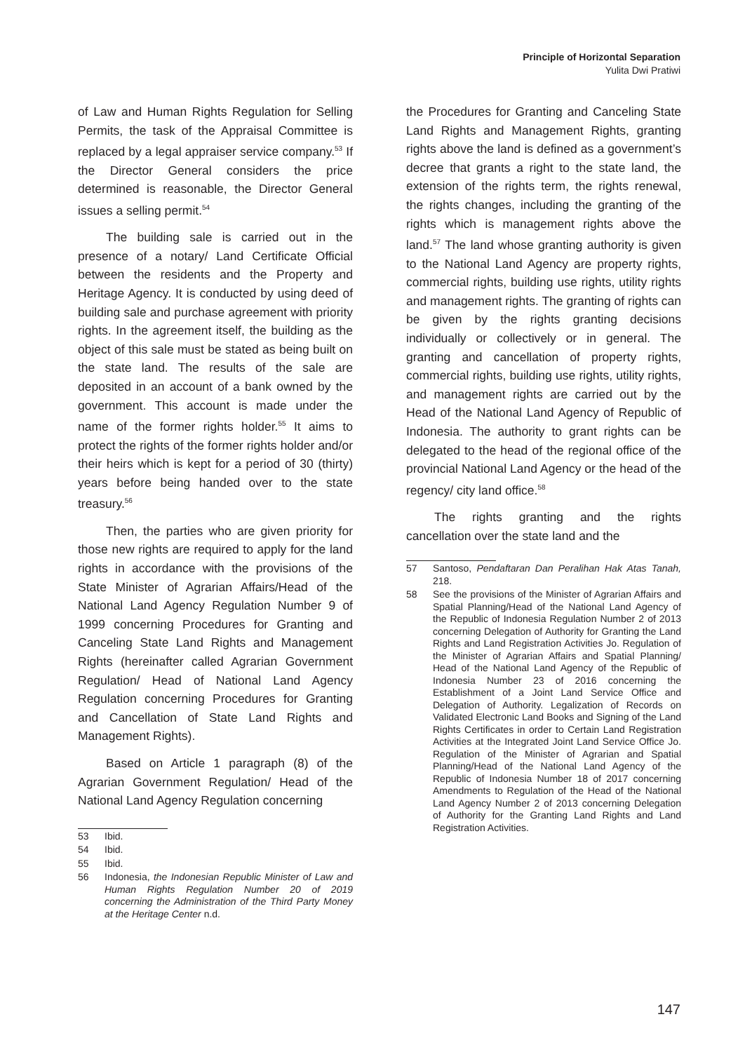Principle of Horizontal Separation
Yulita Dwi Pratiwi
of Law and Human Rights Regulation for Selling Permits, the task of the Appraisal Committee is replaced by a legal appraiser service company.<sup>53</sup> If the Director General considers the price determined is reasonable, the Director General issues a selling permit.<sup>54</sup>
The building sale is carried out in the presence of a notary/ Land Certificate Official between the residents and the Property and Heritage Agency. It is conducted by using deed of building sale and purchase agreement with priority rights. In the agreement itself, the building as the object of this sale must be stated as being built on the state land. The results of the sale are deposited in an account of a bank owned by the government. This account is made under the name of the former rights holder.<sup>55</sup> It aims to protect the rights of the former rights holder and/or their heirs which is kept for a period of 30 (thirty) years before being handed over to the state treasury.<sup>56</sup>
Then, the parties who are given priority for those new rights are required to apply for the land rights in accordance with the provisions of the State Minister of Agrarian Affairs/Head of the National Land Agency Regulation Number 9 of 1999 concerning Procedures for Granting and Canceling State Land Rights and Management Rights (hereinafter called Agrarian Government Regulation/ Head of National Land Agency Regulation concerning Procedures for Granting and Cancellation of State Land Rights and Management Rights).
Based on Article 1 paragraph (8) of the Agrarian Government Regulation/ Head of the National Land Agency Regulation concerning
53 Ibid.
54 Ibid.
55 Ibid.
56 Indonesia, the Indonesian Republic Minister of Law and Human Rights Regulation Number 20 of 2019 concerning the Administration of the Third Party Money at the Heritage Center n.d.
the Procedures for Granting and Canceling State Land Rights and Management Rights, granting rights above the land is defined as a government’s decree that grants a right to the state land, the extension of the rights term, the rights renewal, the rights changes, including the granting of the rights which is management rights above the land.<sup>57</sup> The land whose granting authority is given to the National Land Agency are property rights, commercial rights, building use rights, utility rights and management rights. The granting of rights can be given by the rights granting decisions individually or collectively or in general. The granting and cancellation of property rights, commercial rights, building use rights, utility rights, and management rights are carried out by the Head of the National Land Agency of Republic of Indonesia. The authority to grant rights can be delegated to the head of the regional office of the provincial National Land Agency or the head of the regency/ city land office.<sup>58</sup>
The rights granting and the rights cancellation over the state land and the
57 Santoso, Pendaftaran Dan Peralihan Hak Atas Tanah, 218.
58 See the provisions of the Minister of Agrarian Affairs and Spatial Planning/Head of the National Land Agency of the Republic of Indonesia Regulation Number 2 of 2013 concerning Delegation of Authority for Granting the Land Rights and Land Registration Activities Jo. Regulation of the Minister of Agrarian Affairs and Spatial Planning/ Head of the National Land Agency of the Republic of Indonesia Number 23 of 2016 concerning the Establishment of a Joint Land Service Office and Delegation of Authority. Legalization of Records on Validated Electronic Land Books and Signing of the Land Rights Certificates in order to Certain Land Registration Activities at the Integrated Joint Land Service Office Jo. Regulation of the Minister of Agrarian and Spatial Planning/Head of the National Land Agency of the Republic of Indonesia Number 18 of 2017 concerning Amendments to Regulation of the Head of the National Land Agency Number 2 of 2013 concerning Delegation of Authority for the Granting Land Rights and Land Registration Activities.
147